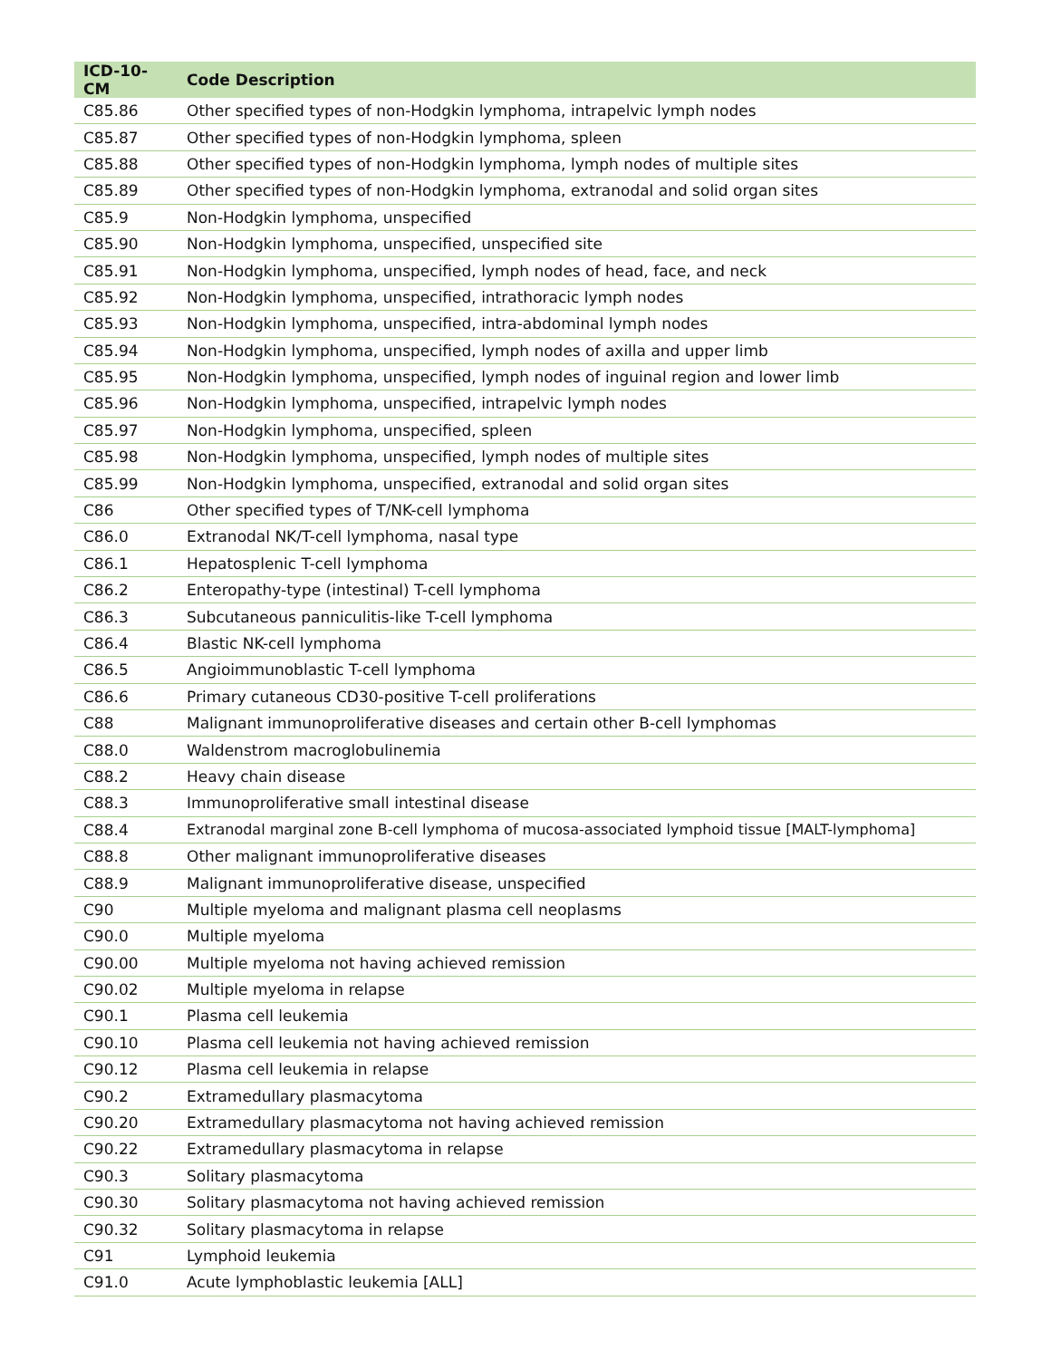| ICD-10-CM | Code Description |
| --- | --- |
| C85.86 | Other specified types of non-Hodgkin lymphoma, intrapelvic lymph nodes |
| C85.87 | Other specified types of non-Hodgkin lymphoma, spleen |
| C85.88 | Other specified types of non-Hodgkin lymphoma, lymph nodes of multiple sites |
| C85.89 | Other specified types of non-Hodgkin lymphoma, extranodal and solid organ sites |
| C85.9 | Non-Hodgkin lymphoma, unspecified |
| C85.90 | Non-Hodgkin lymphoma, unspecified, unspecified site |
| C85.91 | Non-Hodgkin lymphoma, unspecified, lymph nodes of head, face, and neck |
| C85.92 | Non-Hodgkin lymphoma, unspecified, intrathoracic lymph nodes |
| C85.93 | Non-Hodgkin lymphoma, unspecified, intra-abdominal lymph nodes |
| C85.94 | Non-Hodgkin lymphoma, unspecified, lymph nodes of axilla and upper limb |
| C85.95 | Non-Hodgkin lymphoma, unspecified, lymph nodes of inguinal region and lower limb |
| C85.96 | Non-Hodgkin lymphoma, unspecified, intrapelvic lymph nodes |
| C85.97 | Non-Hodgkin lymphoma, unspecified, spleen |
| C85.98 | Non-Hodgkin lymphoma, unspecified, lymph nodes of multiple sites |
| C85.99 | Non-Hodgkin lymphoma, unspecified, extranodal and solid organ sites |
| C86 | Other specified types of T/NK-cell lymphoma |
| C86.0 | Extranodal NK/T-cell lymphoma, nasal type |
| C86.1 | Hepatosplenic T-cell lymphoma |
| C86.2 | Enteropathy-type (intestinal) T-cell lymphoma |
| C86.3 | Subcutaneous panniculitis-like T-cell lymphoma |
| C86.4 | Blastic NK-cell lymphoma |
| C86.5 | Angioimmunoblastic T-cell lymphoma |
| C86.6 | Primary cutaneous CD30-positive T-cell proliferations |
| C88 | Malignant immunoproliferative diseases and certain other B-cell lymphomas |
| C88.0 | Waldenstrom macroglobulinemia |
| C88.2 | Heavy chain disease |
| C88.3 | Immunoproliferative small intestinal disease |
| C88.4 | Extranodal marginal zone B-cell lymphoma of mucosa-associated lymphoid tissue [MALT-lymphoma] |
| C88.8 | Other malignant immunoproliferative diseases |
| C88.9 | Malignant immunoproliferative disease, unspecified |
| C90 | Multiple myeloma and malignant plasma cell neoplasms |
| C90.0 | Multiple myeloma |
| C90.00 | Multiple myeloma not having achieved remission |
| C90.02 | Multiple myeloma in relapse |
| C90.1 | Plasma cell leukemia |
| C90.10 | Plasma cell leukemia not having achieved remission |
| C90.12 | Plasma cell leukemia in relapse |
| C90.2 | Extramedullary plasmacytoma |
| C90.20 | Extramedullary plasmacytoma not having achieved remission |
| C90.22 | Extramedullary plasmacytoma in relapse |
| C90.3 | Solitary plasmacytoma |
| C90.30 | Solitary plasmacytoma not having achieved remission |
| C90.32 | Solitary plasmacytoma in relapse |
| C91 | Lymphoid leukemia |
| C91.0 | Acute lymphoblastic leukemia [ALL] |